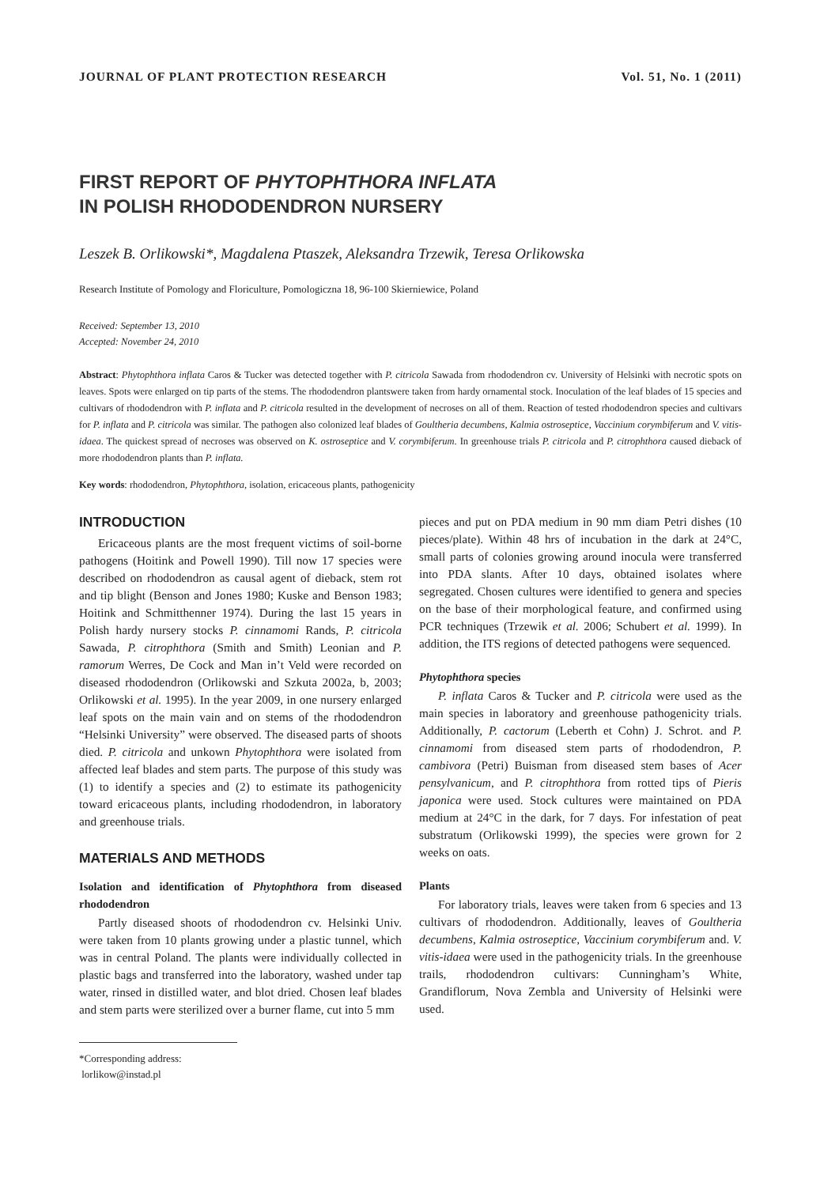JOURNAL OF PLANT PROTECTION RESEARCH Vol. 51, No. 1 (2011)
FIRST REPORT OF PHYTOPHTHORA INFLATA
IN POLISH RHODODENDRON NURSERY
Leszek B. Orlikowski*, Magdalena Ptaszek, Aleksandra Trzewik, Teresa Orlikowska
Research Institute of Pomology and Floriculture, Pomologiczna 18, 96-100 Skierniewice, Poland
Received: September 13, 2010
Accepted: November 24, 2010
Abstract: Phytophthora inflata Caros & Tucker was detected together with P. citricola Sawada from rhododendron cv. University of Helsinki with necrotic spots on leaves. Spots were enlarged on tip parts of the stems. The rhododendron plantswere taken from hardy ornamental stock. Inoculation of the leaf blades of 15 species and cultivars of rhododendron with P. inflata and P. citricola resulted in the development of necroses on all of them. Reaction of tested rhododendron species and cultivars for P. inflata and P. citricola was similar. The pathogen also colonized leaf blades of Goultheria decumbens, Kalmia ostroseptice, Vaccinium corymbiferum and V. vitis-idaea. The quickest spread of necroses was observed on K. ostroseptice and V. corymbiferum. In greenhouse trials P. citricola and P. citrophthora caused dieback of more rhododendron plants than P. inflata.
Key words: rhododendron, Phytophthora, isolation, ericaceous plants, pathogenicity
INTRODUCTION
Ericaceous plants are the most frequent victims of soil-borne pathogens (Hoitink and Powell 1990). Till now 17 species were described on rhododendron as causal agent of dieback, stem rot and tip blight (Benson and Jones 1980; Kuske and Benson 1983; Hoitink and Schmitthenner 1974). During the last 15 years in Polish hardy nursery stocks P. cinnamomi Rands, P. citricola Sawada, P. citrophthora (Smith and Smith) Leonian and P. ramorum Werres, De Cock and Man in’t Veld were recorded on diseased rhododendron (Orlikowski and Szkuta 2002a, b, 2003; Orlikowski et al. 1995). In the year 2009, in one nursery enlarged leaf spots on the main vain and on stems of the rhododendron “Helsinki University” were observed. The diseased parts of shoots died. P. citricola and unkown Phytophthora were isolated from affected leaf blades and stem parts. The purpose of this study was (1) to identify a species and (2) to estimate its pathogenicity toward ericaceous plants, including rhododendron, in laboratory and greenhouse trials.
MATERIALS AND METHODS
Isolation and identification of Phytophthora from diseased rhododendron
Partly diseased shoots of rhododendron cv. Helsinki Univ. were taken from 10 plants growing under a plastic tunnel, which was in central Poland. The plants were individually collected in plastic bags and transferred into the laboratory, washed under tap water, rinsed in distilled water, and blot dried. Chosen leaf blades and stem parts were sterilized over a burner flame, cut into 5 mm
*Corresponding address:
lorlikow@instad.pl
pieces and put on PDA medium in 90 mm diam Petri dishes (10 pieces/plate). Within 48 hrs of incubation in the dark at 24°C, small parts of colonies growing around inocula were transferred into PDA slants. After 10 days, obtained isolates where segregated. Chosen cultures were identified to genera and species on the base of their morphological feature, and confirmed using PCR techniques (Trzewik et al. 2006; Schubert et al. 1999). In addition, the ITS regions of detected pathogens were sequenced.
Phytophthora species
P. inflata Caros & Tucker and P. citricola were used as the main species in laboratory and greenhouse pathogenicity trials. Additionally, P. cactorum (Leberth et Cohn) J. Schrot. and P. cinnamomi from diseased stem parts of rhododendron, P. cambivora (Petri) Buisman from diseased stem bases of Acer pensylvanicum, and P. citrophthora from rotted tips of Pieris japonica were used. Stock cultures were maintained on PDA medium at 24°C in the dark, for 7 days. For infestation of peat substratum (Orlikowski 1999), the species were grown for 2 weeks on oats.
Plants
For laboratory trials, leaves were taken from 6 species and 13 cultivars of rhododendron. Additionally, leaves of Goultheria decumbens, Kalmia ostroseptice, Vaccinium corymbiferum and. V. vitis-idaea were used in the pathogenicity trials. In the greenhouse trails, rhododendron cultivars: Cunningham’s White, Grandiflorum, Nova Zembla and University of Helsinki were used.